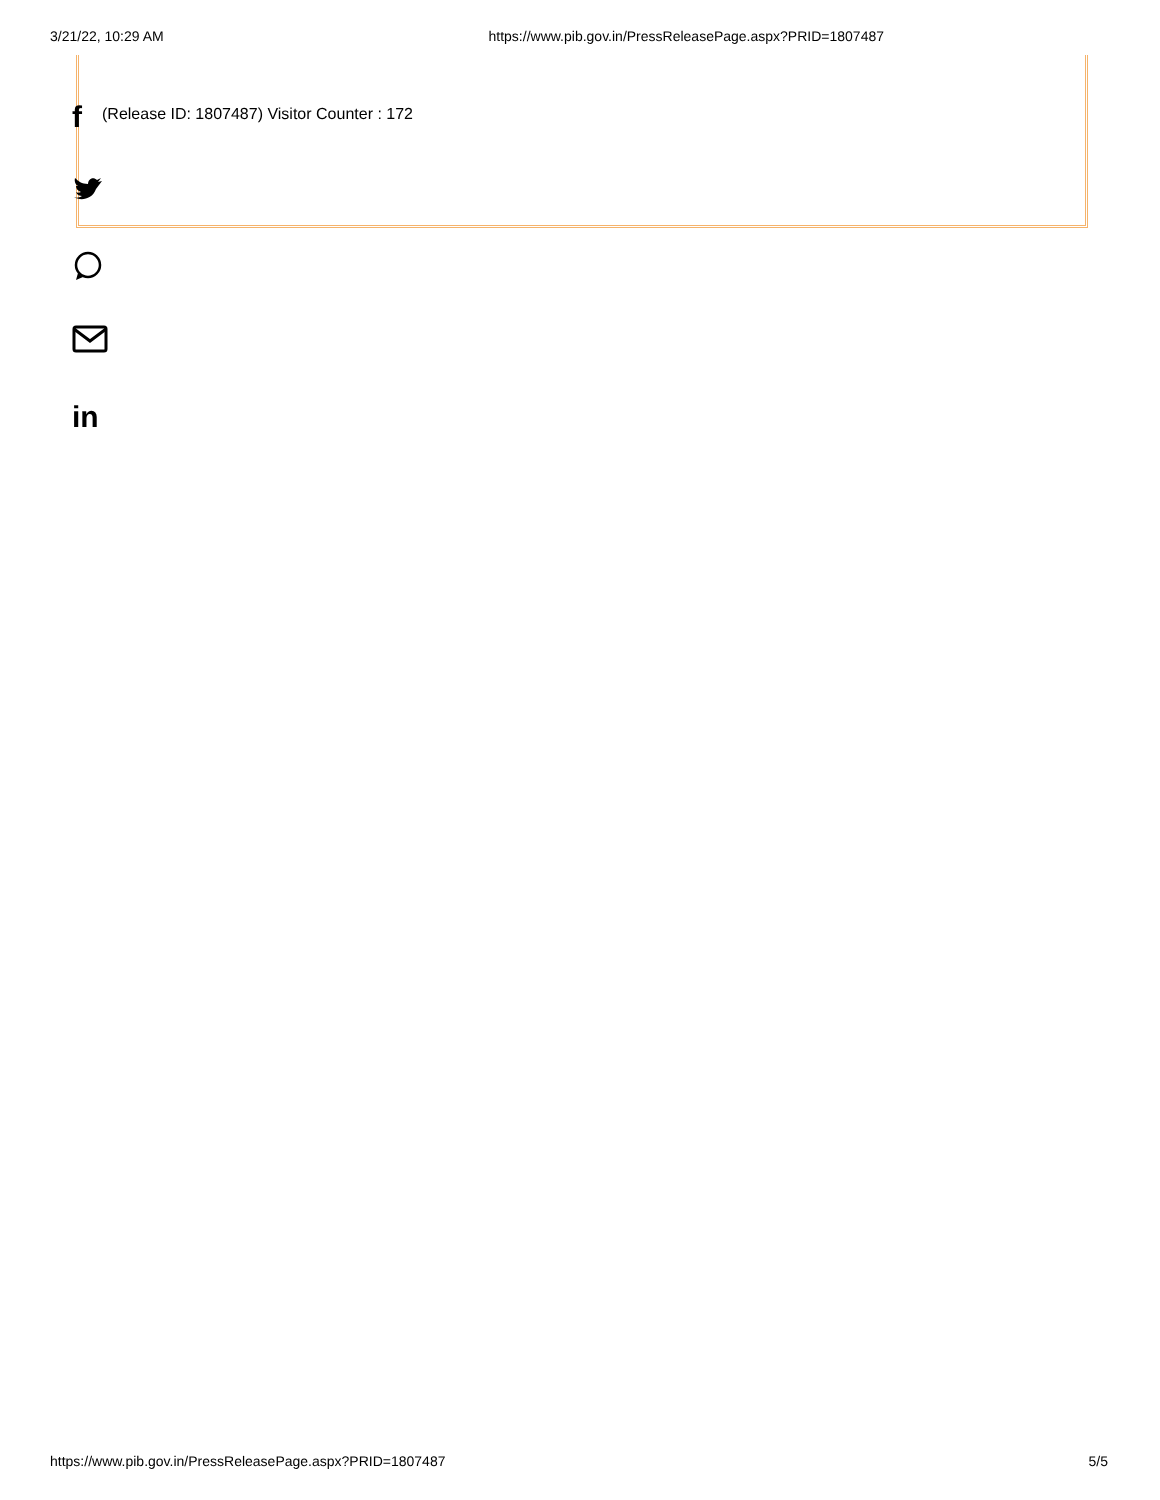3/21/22, 10:29 AM https://www.pib.gov.in/PressReleasePage.aspx?PRID=1807487
f
in
(Release ID: 1807487) Visitor Counter : 172
https://www.pib.gov.in/PressReleasePage.aspx?PRID=1807487 5/5